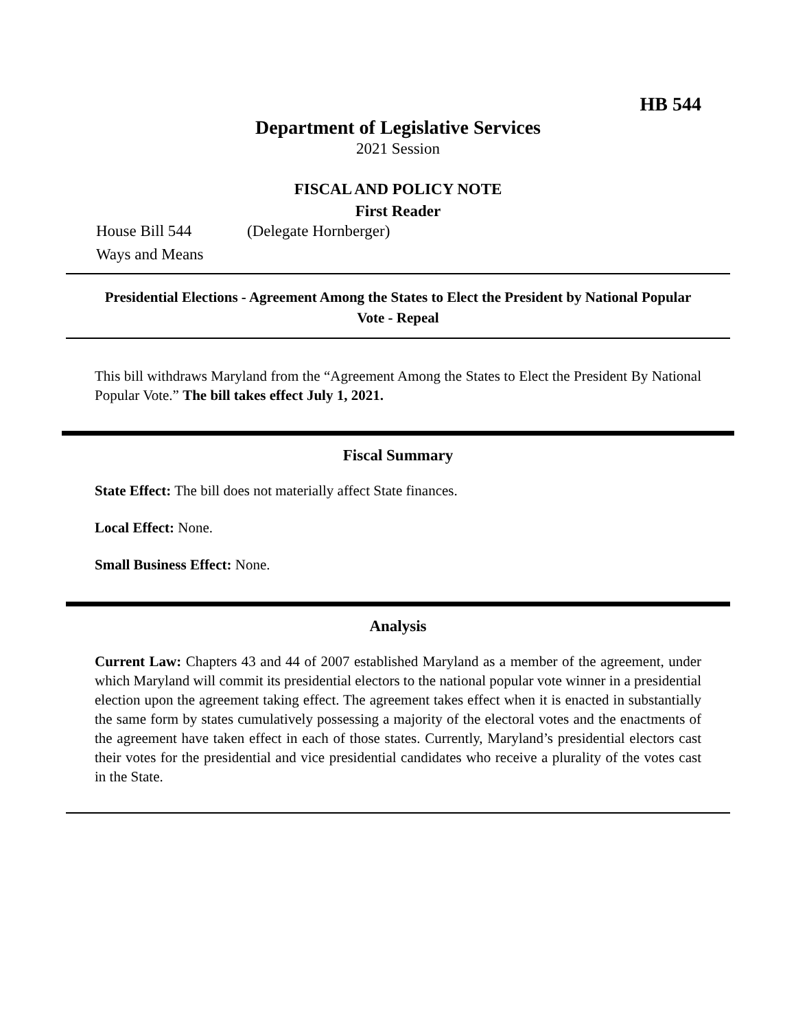HB 544
Department of Legislative Services
2021 Session
FISCAL AND POLICY NOTE
First Reader
House Bill 544 (Delegate Hornberger)
Ways and Means
Presidential Elections - Agreement Among the States to Elect the President by National Popular Vote - Repeal
This bill withdraws Maryland from the “Agreement Among the States to Elect the President By National Popular Vote.” The bill takes effect July 1, 2021.
Fiscal Summary
State Effect: The bill does not materially affect State finances.
Local Effect: None.
Small Business Effect: None.
Analysis
Current Law: Chapters 43 and 44 of 2007 established Maryland as a member of the agreement, under which Maryland will commit its presidential electors to the national popular vote winner in a presidential election upon the agreement taking effect. The agreement takes effect when it is enacted in substantially the same form by states cumulatively possessing a majority of the electoral votes and the enactments of the agreement have taken effect in each of those states. Currently, Maryland’s presidential electors cast their votes for the presidential and vice presidential candidates who receive a plurality of the votes cast in the State.